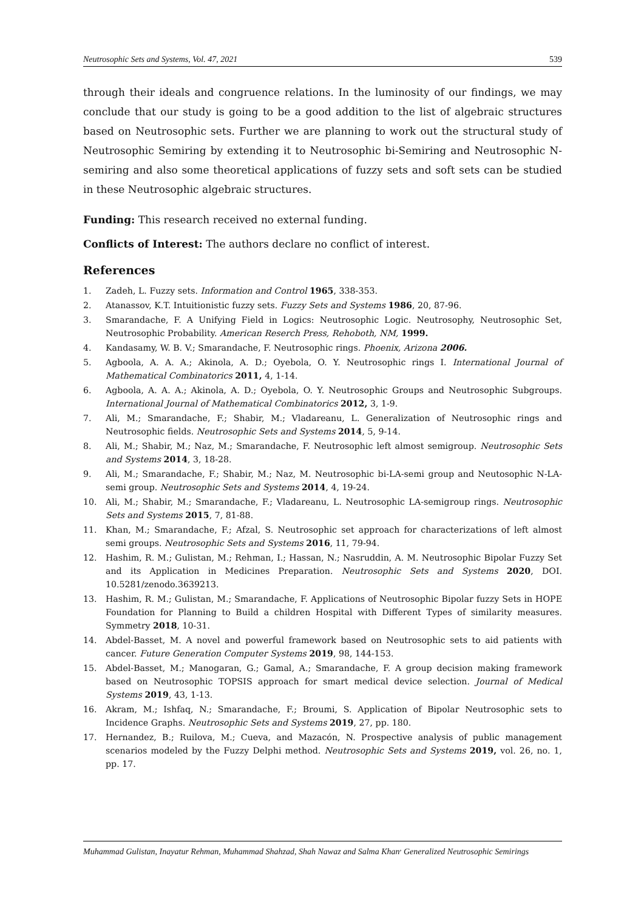Neutrosophic Sets and Systems, Vol. 47, 2021 539
through their ideals and congruence relations. In the luminosity of our findings, we may conclude that our study is going to be a good addition to the list of algebraic structures based on Neutrosophic sets. Further we are planning to work out the structural study of Neutrosophic Semiring by extending it to Neutrosophic bi-Semiring and Neutrosophic N-semiring and also some theoretical applications of fuzzy sets and soft sets can be studied in these Neutrosophic algebraic structures.
Funding: This research received no external funding.
Conflicts of Interest: The authors declare no conflict of interest.
References
1. Zadeh, L. Fuzzy sets. Information and Control 1965, 338-353.
2. Atanassov, K.T. Intuitionistic fuzzy sets. Fuzzy Sets and Systems 1986, 20, 87-96.
3. Smarandache, F. A Unifying Field in Logics: Neutrosophic Logic. Neutrosophy, Neutrosophic Set, Neutrosophic Probability. American Reserch Press, Rehoboth, NM, 1999.
4. Kandasamy, W. B. V.; Smarandache, F. Neutrosophic rings. Phoenix, Arizona 2006.
5. Agboola, A. A. A.; Akinola, A. D.; Oyebola, O. Y. Neutrosophic rings I. International Journal of Mathematical Combinatorics 2011, 4, 1-14.
6. Agboola, A. A. A.; Akinola, A. D.; Oyebola, O. Y. Neutrosophic Groups and Neutrosophic Subgroups. International Journal of Mathematical Combinatorics 2012, 3, 1-9.
7. Ali, M.; Smarandache, F.; Shabir, M.; Vladareanu, L. Generalization of Neutrosophic rings and Neutrosophic fields. Neutrosophic Sets and Systems 2014, 5, 9-14.
8. Ali, M.; Shabir, M.; Naz, M.; Smarandache, F. Neutrosophic left almost semigroup. Neutrosophic Sets and Systems 2014, 3, 18-28.
9. Ali, M.; Smarandache, F.; Shabir, M.; Naz, M. Neutrosophic bi-LA-semi group and Neutosophic N-LA-semi group. Neutrosophic Sets and Systems 2014, 4, 19-24.
10. Ali, M.; Shabir, M.; Smarandache, F.; Vladareanu, L. Neutrosophic LA-semigroup rings. Neutrosophic Sets and Systems 2015, 7, 81-88.
11. Khan, M.; Smarandache, F.; Afzal, S. Neutrosophic set approach for characterizations of left almost semi groups. Neutrosophic Sets and Systems 2016, 11, 79-94.
12. Hashim, R. M.; Gulistan, M.; Rehman, I.; Hassan, N.; Nasruddin, A. M. Neutrosophic Bipolar Fuzzy Set and its Application in Medicines Preparation. Neutrosophic Sets and Systems 2020, DOI. 10.5281/zenodo.3639213.
13. Hashim, R. M.; Gulistan, M.; Smarandache, F. Applications of Neutrosophic Bipolar fuzzy Sets in HOPE Foundation for Planning to Build a children Hospital with Different Types of similarity measures. Symmetry 2018, 10-31.
14. Abdel-Basset, M. A novel and powerful framework based on Neutrosophic sets to aid patients with cancer. Future Generation Computer Systems 2019, 98, 144-153.
15. Abdel-Basset, M.; Manogaran, G.; Gamal, A.; Smarandache, F. A group decision making framework based on Neutrosophic TOPSIS approach for smart medical device selection. Journal of Medical Systems 2019, 43, 1-13.
16. Akram, M.; Ishfaq, N.; Smarandache, F.; Broumi, S. Application of Bipolar Neutrosophic sets to Incidence Graphs. Neutrosophic Sets and Systems 2019, 27, pp. 180.
17. Hernandez, B.; Ruilova, M.; Cueva, and Mazacón, N. Prospective analysis of public management scenarios modeled by the Fuzzy Delphi method. Neutrosophic Sets and Systems 2019, vol. 26, no. 1, pp. 17.
Muhammad Gulistan, Inayatur Rehman, Muhammad Shahzad, Shah Nawaz and Salma Khan<sup>,</sup> Generalized Neutrosophic Semirings